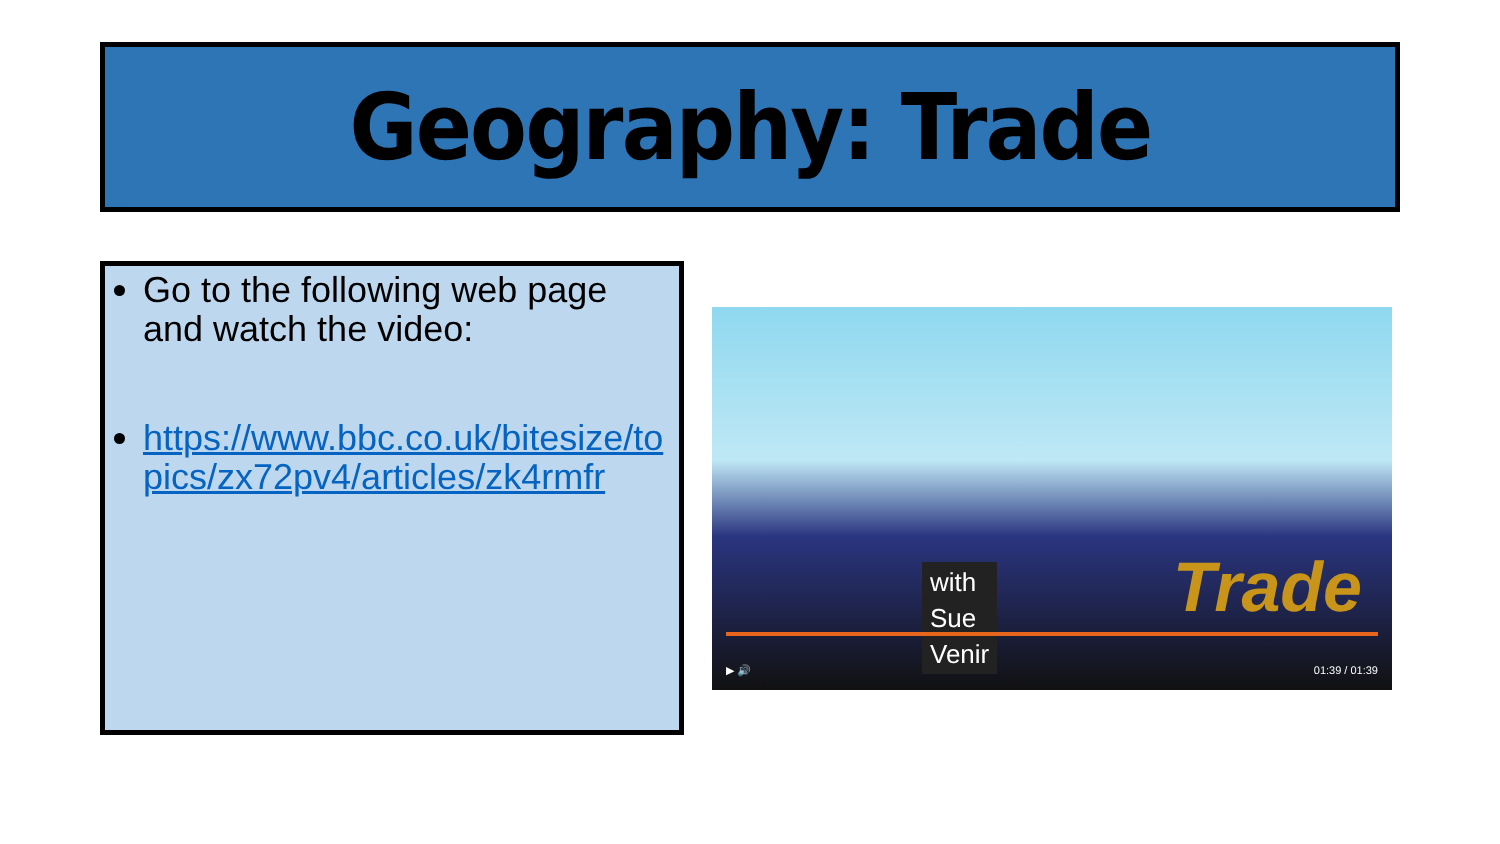Geography: Trade
Go to the following web page and watch the video:
https://www.bbc.co.uk/bitesize/topics/zx72pv4/articles/zk4rmfr
with
Sue
Venir
Trade
▶ 🔊 01:39 / 01:39